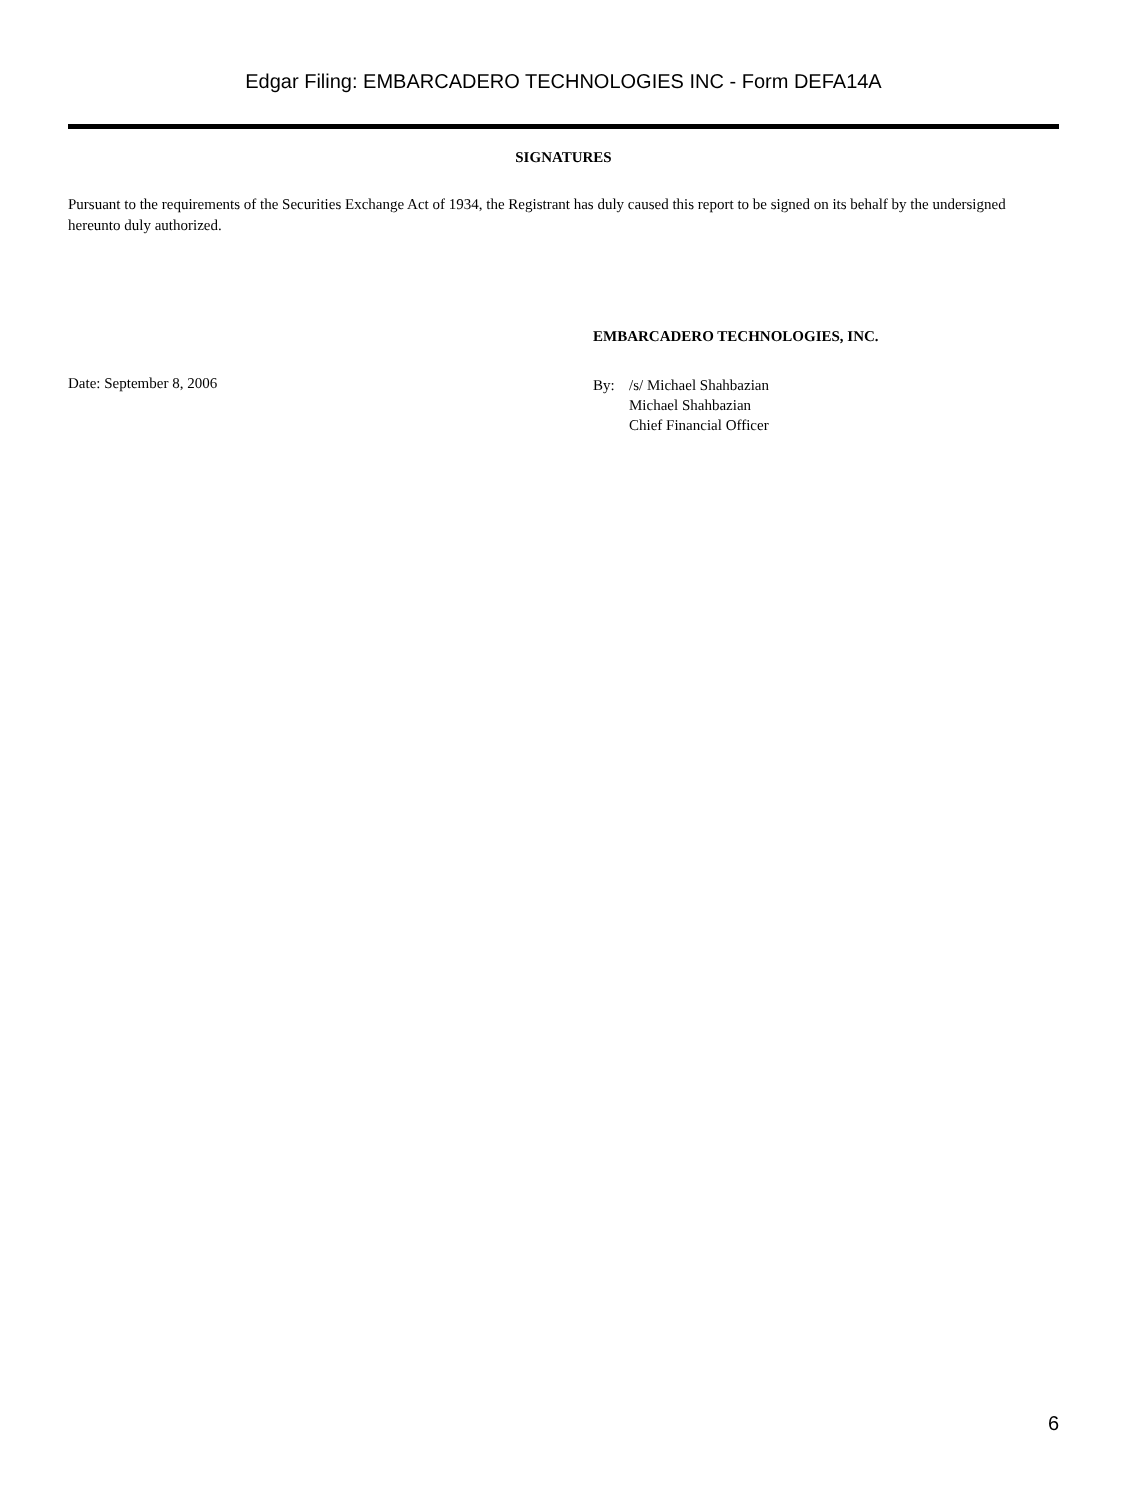Edgar Filing: EMBARCADERO TECHNOLOGIES INC - Form DEFA14A
SIGNATURES
Pursuant to the requirements of the Securities Exchange Act of 1934, the Registrant has duly caused this report to be signed on its behalf by the undersigned hereunto duly authorized.
EMBARCADERO TECHNOLOGIES, INC.
Date: September 8, 2006
| By: | /s/ Michael Shahbazian |
| | Michael Shahbazian |
| | Chief Financial Officer |
6